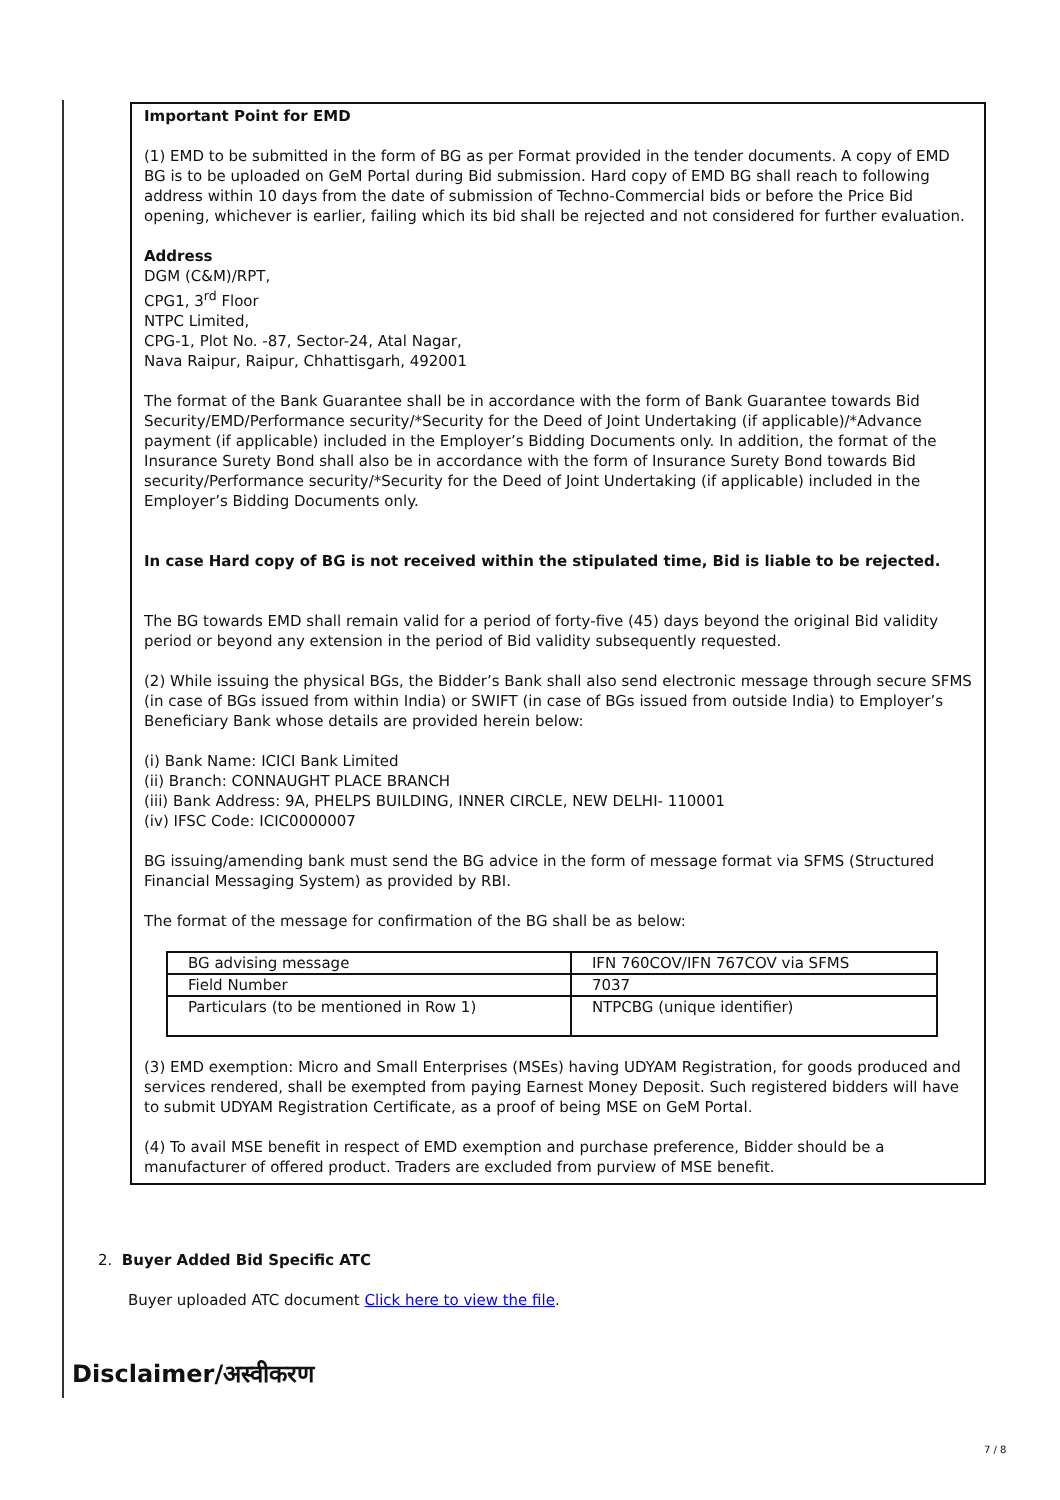Important Point for EMD
(1) EMD to be submitted in the form of BG as per Format provided in the tender documents. A copy of EMD BG is to be uploaded on GeM Portal during Bid submission. Hard copy of EMD BG shall reach to following address within 10 days from the date of submission of Techno-Commercial bids or before the Price Bid opening, whichever is earlier, failing which its bid shall be rejected and not considered for further evaluation.
Address
DGM (C&M)/RPT,
CPG1, 3<sup>rd</sup> Floor
NTPC Limited,
CPG-1, Plot No. -87, Sector-24, Atal Nagar,
Nava Raipur, Raipur, Chhattisgarh, 492001
The format of the Bank Guarantee shall be in accordance with the form of Bank Guarantee towards Bid Security/EMD/Performance security/*Security for the Deed of Joint Undertaking (if applicable)/*Advance payment (if applicable) included in the Employer’s Bidding Documents only. In addition, the format of the Insurance Surety Bond shall also be in accordance with the form of Insurance Surety Bond towards Bid security/Performance security/*Security for the Deed of Joint Undertaking (if applicable) included in the Employer’s Bidding Documents only.
In case Hard copy of BG is not received within the stipulated time, Bid is liable to be rejected.
The BG towards EMD shall remain valid for a period of forty-five (45) days beyond the original Bid validity period or beyond any extension in the period of Bid validity subsequently requested.
(2) While issuing the physical BGs, the Bidder’s Bank shall also send electronic message through secure SFMS (in case of BGs issued from within India) or SWIFT (in case of BGs issued from outside India) to Employer’s Beneficiary Bank whose details are provided herein below:
(i) Bank Name: ICICI Bank Limited
(ii) Branch: CONNAUGHT PLACE BRANCH
(iii) Bank Address: 9A, PHELPS BUILDING, INNER CIRCLE, NEW DELHI- 110001
(iv) IFSC Code: ICIC0000007
BG issuing/amending bank must send the BG advice in the form of message format via SFMS (Structured Financial Messaging System) as provided by RBI.
The format of the message for confirmation of the BG shall be as below:
| BG advising message | IFN 760COV/IFN 767COV via SFMS |
| Field Number | 7037 |
| Particulars (to be mentioned in Row 1) | NTPCBG (unique identifier) |
(3) EMD exemption: Micro and Small Enterprises (MSEs) having UDYAM Registration, for goods produced and services rendered, shall be exempted from paying Earnest Money Deposit. Such registered bidders will have to submit UDYAM Registration Certificate, as a proof of being MSE on GeM Portal.
(4) To avail MSE benefit in respect of EMD exemption and purchase preference, Bidder should be a manufacturer of offered product. Traders are excluded from purview of MSE benefit.
2. Buyer Added Bid Specific ATC
Buyer uploaded ATC document Click here to view the file.
Disclaimer/अस्वीकरण
7 / 8